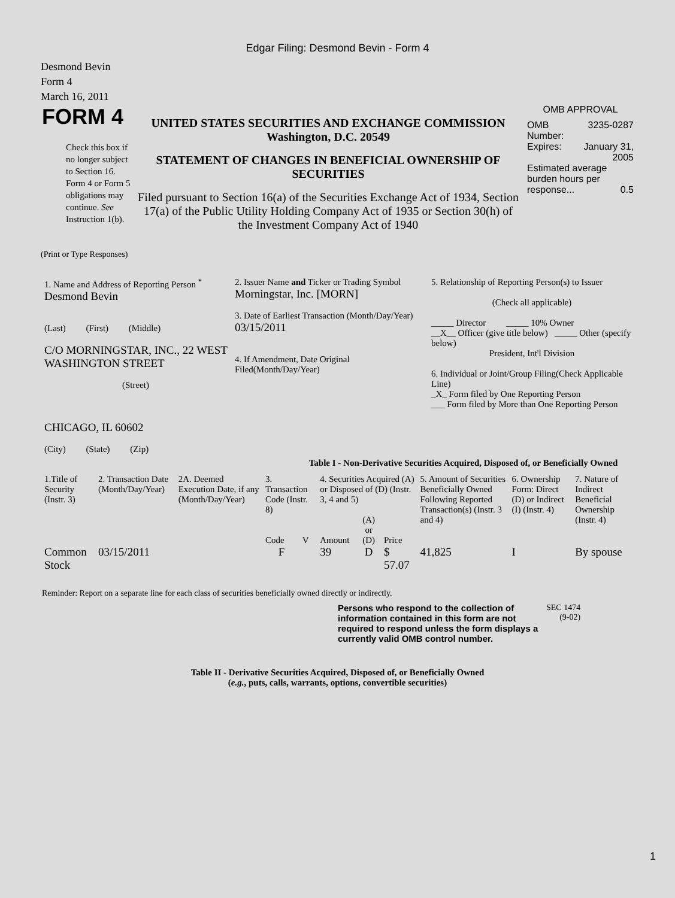Edgar Filing: Desmond Bevin - Form 4
Desmond Bevin
Form 4
March 16, 2011
| FORM 4 Check this box if no longer subject to Section 16. Form 4 or Form 5 obligations may continue. See Instruction 1(b). | UNITED STATES SECURITIES AND EXCHANGE COMMISSION Washington, D.C. 20549 STATEMENT OF CHANGES IN BENEFICIAL OWNERSHIP OF SECURITIES Filed pursuant to Section 16(a) of the Securities Exchange Act of 1934, Section 17(a) of the Public Utility Holding Company Act of 1935 or Section 30(h) of the Investment Company Act of 1940 | OMB APPROVAL / OMB Number: / 3235-0287 / / Expires: / January 31, 2005 / / Estimated average burden hours per response... 0.5 / / |
(Print or Type Responses)
| 1. Name and Address of Reporting Person <sup>*</sup> Desmond Bevin (Last) (First) (Middle) C/O MORNINGSTAR, INC., 22 WEST WASHINGTON STREET (Street) CHICAGO, IL 60602 (City) (State) (Zip) | 2. Issuer Name and Ticker or Trading Symbol Morningstar, Inc. [MORN] 3. Date of Earliest Transaction (Month/Day/Year) 03/15/2011 4. If Amendment, Date Original Filed(Month/Day/Year) | 5. Relationship of Reporting Person(s) to Issuer (Check all applicable) _____ Director _____ 10% Owner __X__ Officer (give title below) _____ Other (specify below) President, Int'l Division 6. Individual or Joint/Group Filing(Check Applicable Line) _X_ Form filed by One Reporting Person ___ Form filed by More than One Reporting Person |
Table I - Non-Derivative Securities Acquired, Disposed of, or Beneficially Owned
| 1.Title of Security (Instr. 3) | 2. Transaction Date (Month/Day/Year) | 2A. Deemed Execution Date, if any (Month/Day/Year) | 3. Transaction Code (Instr. 8) | | 4. Securities Acquired (A) or Disposed of (D) (Instr. 3, 4 and 5) | | | 5. Amount of Securities Beneficially Owned Following Reported Transaction(s) (Instr. 3 and 4) | 6. Ownership Form: Direct (D) or Indirect (I) (Instr. 4) | 7. Nature of Indirect Beneficial Ownership (Instr. 4) |
| | | | Code | V | Amount | (A) or (D) | Price | | | |
| Common Stock | 03/15/2011 | | F | | 39 | D | $ 57.07 | 41,825 | I | By spouse |
Reminder: Report on a separate line for each class of securities beneficially owned directly or indirectly.
| Persons who respond to the collection of information contained in this form are not required to respond unless the form displays a currently valid OMB control number. | SEC 1474 (9-02) |
Table II - Derivative Securities Acquired, Disposed of, or Beneficially Owned
(e.g., puts, calls, warrants, options, convertible securities)
1